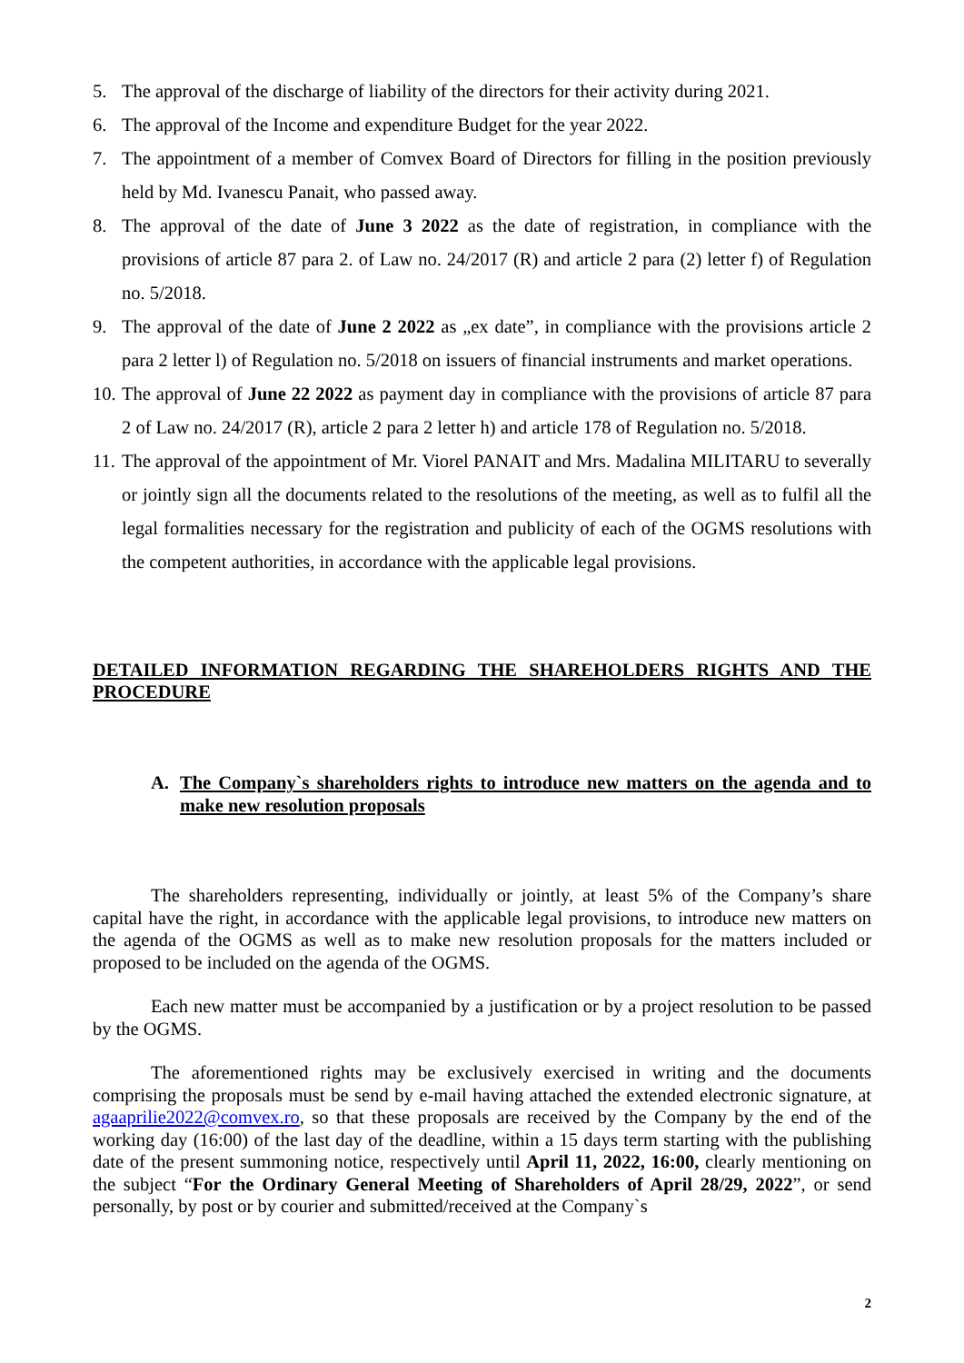5. The approval of the discharge of liability of the directors for their activity during 2021.
6. The approval of the Income and expenditure Budget for the year 2022.
7. The appointment of a member of Comvex Board of Directors for filling in the position previously held by Md. Ivanescu Panait, who passed away.
8. The approval of the date of June 3 2022 as the date of registration, in compliance with the provisions of article 87 para 2. of Law no. 24/2017 (R) and article 2 para (2) letter f) of Regulation no. 5/2018.
9. The approval of the date of June 2 2022 as „ex date”, in compliance with the provisions article 2 para 2 letter l) of Regulation no. 5/2018 on issuers of financial instruments and market operations.
10. The approval of June 22 2022 as payment day in compliance with the provisions of article 87 para 2 of Law no. 24/2017 (R), article 2 para 2 letter h) and article 178 of Regulation no. 5/2018.
11. The approval of the appointment of Mr. Viorel PANAIT and Mrs. Madalina MILITARU to severally or jointly sign all the documents related to the resolutions of the meeting, as well as to fulfil all the legal formalities necessary for the registration and publicity of each of the OGMS resolutions with the competent authorities, in accordance with the applicable legal provisions.
DETAILED INFORMATION REGARDING THE SHAREHOLDERS RIGHTS AND THE PROCEDURE
A. The Company`s shareholders rights to introduce new matters on the agenda and to make new resolution proposals
The shareholders representing, individually or jointly, at least 5% of the Company’s share capital have the right, in accordance with the applicable legal provisions, to introduce new matters on the agenda of the OGMS as well as to make new resolution proposals for the matters included or proposed to be included on the agenda of the OGMS.
Each new matter must be accompanied by a justification or by a project resolution to be passed by the OGMS.
The aforementioned rights may be exclusively exercised in writing and the documents comprising the proposals must be send by e-mail having attached the extended electronic signature, at agaaprilie2022@comvex.ro, so that these proposals are received by the Company by the end of the working day (16:00) of the last day of the deadline, within a 15 days term starting with the publishing date of the present summoning notice, respectively until April 11, 2022, 16:00, clearly mentioning on the subject “For the Ordinary General Meeting of Shareholders of April 28/29, 2022”, or send personally, by post or by courier and submitted/received at the Company`s
2